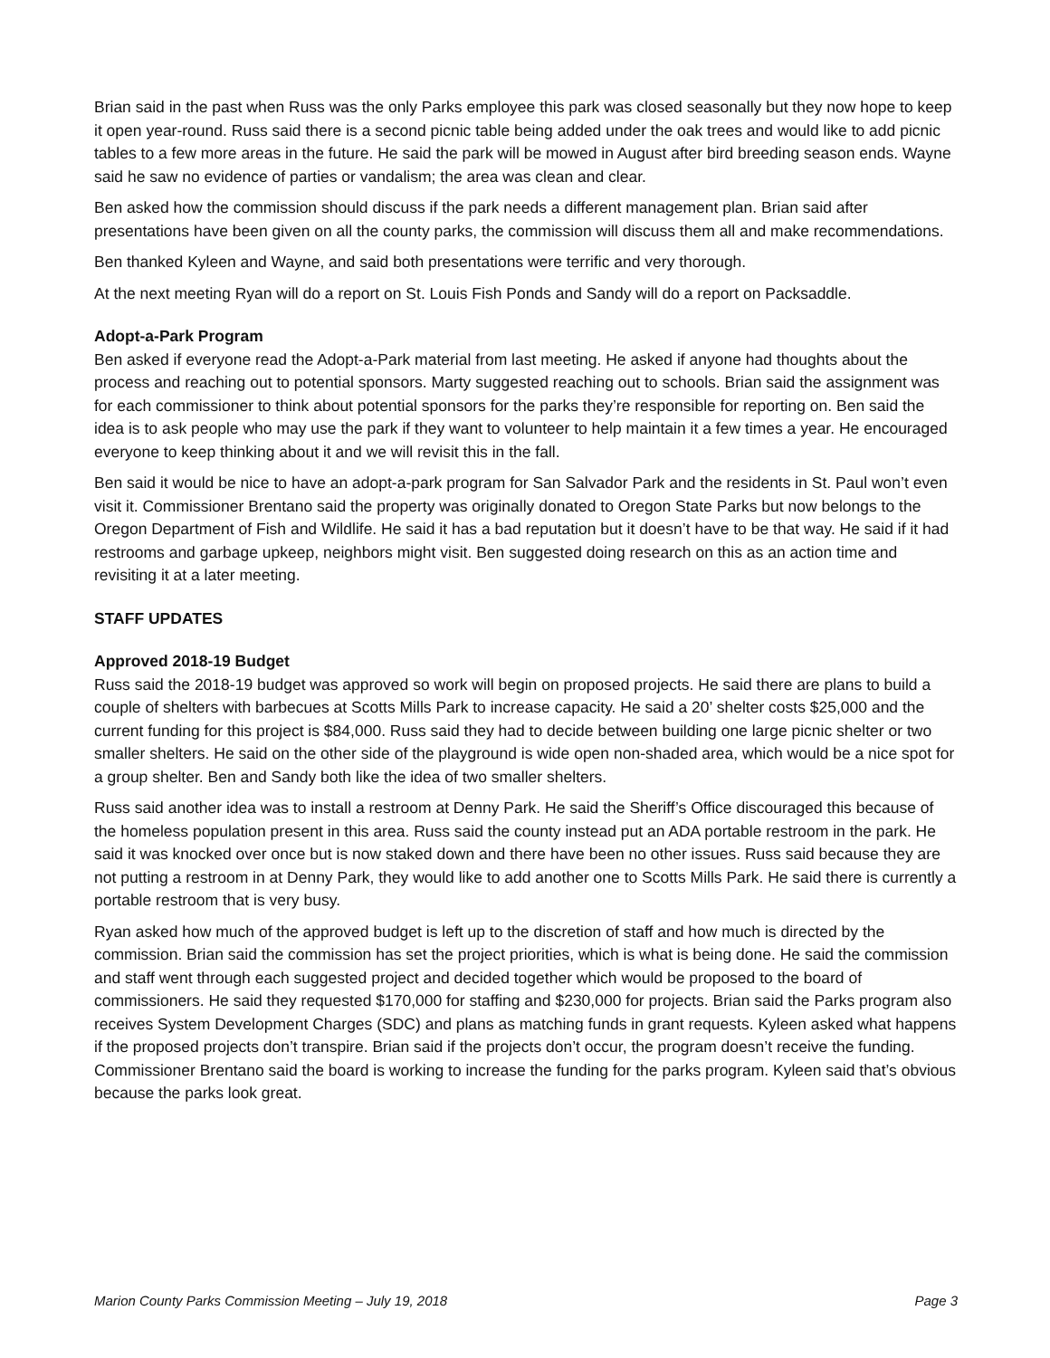Brian said in the past when Russ was the only Parks employee this park was closed seasonally but they now hope to keep it open year-round. Russ said there is a second picnic table being added under the oak trees and would like to add picnic tables to a few more areas in the future. He said the park will be mowed in August after bird breeding season ends. Wayne said he saw no evidence of parties or vandalism; the area was clean and clear.
Ben asked how the commission should discuss if the park needs a different management plan. Brian said after presentations have been given on all the county parks, the commission will discuss them all and make recommendations.
Ben thanked Kyleen and Wayne, and said both presentations were terrific and very thorough.
At the next meeting Ryan will do a report on St. Louis Fish Ponds and Sandy will do a report on Packsaddle.
Adopt-a-Park Program
Ben asked if everyone read the Adopt-a-Park material from last meeting. He asked if anyone had thoughts about the process and reaching out to potential sponsors. Marty suggested reaching out to schools. Brian said the assignment was for each commissioner to think about potential sponsors for the parks they’re responsible for reporting on. Ben said the idea is to ask people who may use the park if they want to volunteer to help maintain it a few times a year. He encouraged everyone to keep thinking about it and we will revisit this in the fall.
Ben said it would be nice to have an adopt-a-park program for San Salvador Park and the residents in St. Paul won’t even visit it. Commissioner Brentano said the property was originally donated to Oregon State Parks but now belongs to the Oregon Department of Fish and Wildlife. He said it has a bad reputation but it doesn’t have to be that way. He said if it had restrooms and garbage upkeep, neighbors might visit. Ben suggested doing research on this as an action time and revisiting it at a later meeting.
STAFF UPDATES
Approved 2018-19 Budget
Russ said the 2018-19 budget was approved so work will begin on proposed projects. He said there are plans to build a couple of shelters with barbecues at Scotts Mills Park to increase capacity. He said a 20’ shelter costs $25,000 and the current funding for this project is $84,000. Russ said they had to decide between building one large picnic shelter or two smaller shelters. He said on the other side of the playground is wide open non-shaded area, which would be a nice spot for a group shelter. Ben and Sandy both like the idea of two smaller shelters.
Russ said another idea was to install a restroom at Denny Park. He said the Sheriff’s Office discouraged this because of the homeless population present in this area. Russ said the county instead put an ADA portable restroom in the park. He said it was knocked over once but is now staked down and there have been no other issues. Russ said because they are not putting a restroom in at Denny Park, they would like to add another one to Scotts Mills Park. He said there is currently a portable restroom that is very busy.
Ryan asked how much of the approved budget is left up to the discretion of staff and how much is directed by the commission. Brian said the commission has set the project priorities, which is what is being done. He said the commission and staff went through each suggested project and decided together which would be proposed to the board of commissioners. He said they requested $170,000 for staffing and $230,000 for projects. Brian said the Parks program also receives System Development Charges (SDC) and plans as matching funds in grant requests. Kyleen asked what happens if the proposed projects don’t transpire. Brian said if the projects don’t occur, the program doesn’t receive the funding. Commissioner Brentano said the board is working to increase the funding for the parks program. Kyleen said that’s obvious because the parks look great.
Marion County Parks Commission Meeting – July 19, 2018 Page 3